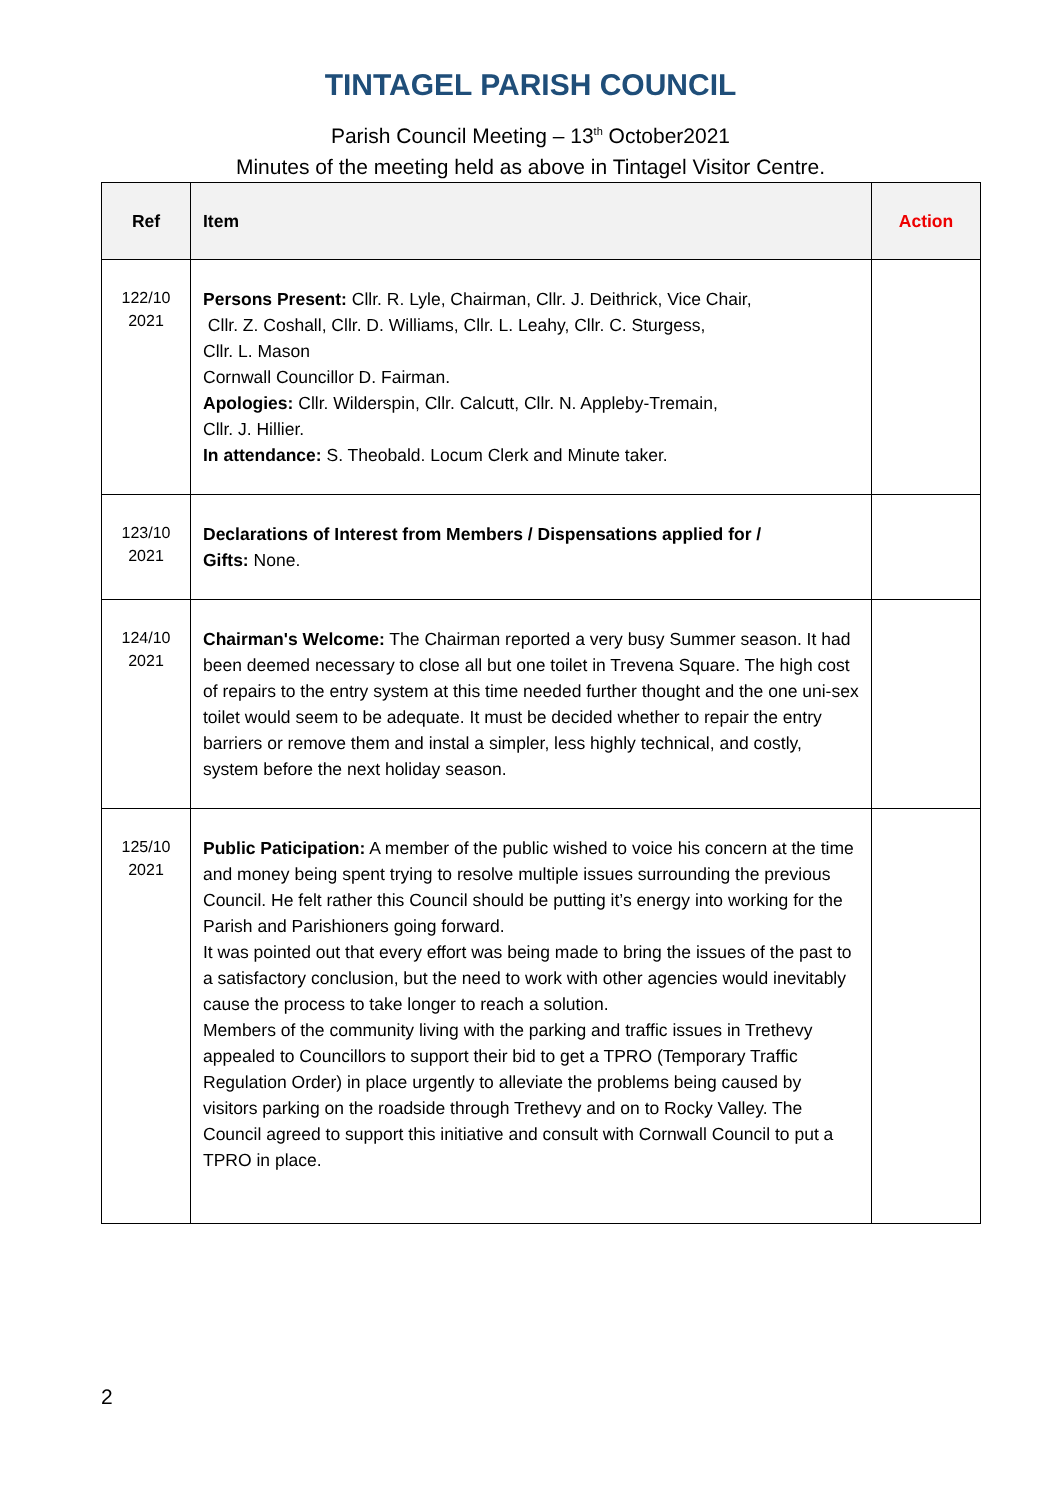TINTAGEL PARISH COUNCIL
Parish Council Meeting – 13<sup>th</sup> October2021
Minutes of the meeting held as above in Tintagel Visitor Centre.
| Ref | Item | Action |
| --- | --- | --- |
| 122/10 2021 | Persons Present: Cllr. R. Lyle, Chairman, Cllr. J. Deithrick, Vice Chair, Cllr. Z. Coshall, Cllr. D. Williams, Cllr. L. Leahy, Cllr. C. Sturgess, Cllr. L. Mason Cornwall Councillor D. Fairman. Apologies: Cllr. Wilderspin, Cllr. Calcutt, Cllr. N. Appleby-Tremain, Cllr. J. Hillier. In attendance: S. Theobald. Locum Clerk and Minute taker. | |
| 123/10 2021 | Declarations of Interest from Members / Dispensations applied for / Gifts: None. | |
| 124/10 2021 | Chairman's Welcome: The Chairman reported a very busy Summer season. It had been deemed necessary to close all but one toilet in Trevena Square. The high cost of repairs to the entry system at this time needed further thought and the one uni-sex toilet would seem to be adequate. It must be decided whether to repair the entry barriers or remove them and instal a simpler, less highly technical, and costly, system before the next holiday season. | |
| 125/10 2021 | Public Paticipation: A member of the public wished to voice his concern at the time and money being spent trying to resolve multiple issues surrounding the previous Council. He felt rather this Council should be putting it’s energy into working for the Parish and Parishioners going forward. It was pointed out that every effort was being made to bring the issues of the past to a satisfactory conclusion, but the need to work with other agencies would inevitably cause the process to take longer to reach a solution. Members of the community living with the parking and traffic issues in Trethevy appealed to Councillors to support their bid to get a TPRO (Temporary Traffic Regulation Order) in place urgently to alleviate the problems being caused by visitors parking on the roadside through Trethevy and on to Rocky Valley. The Council agreed to support this initiative and consult with Cornwall Council to put a TPRO in place. | |
2